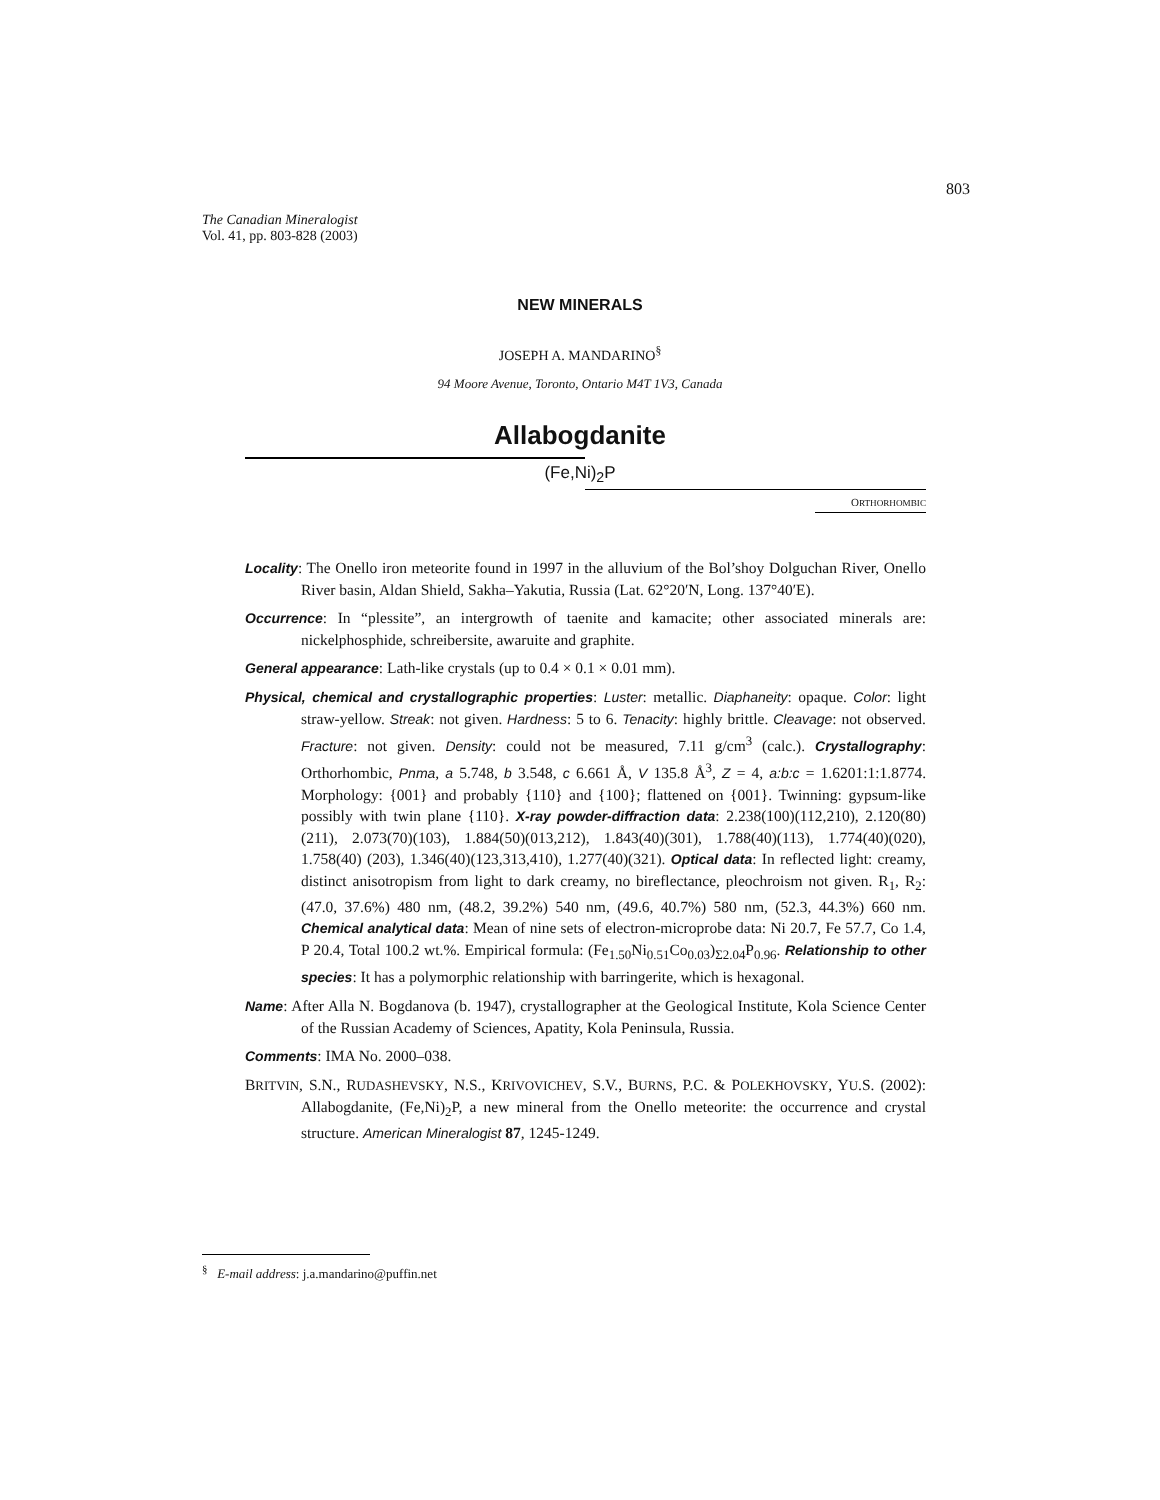803
The Canadian Mineralogist
Vol. 41, pp. 803-828 (2003)
NEW MINERALS
JOSEPH A. MANDARINO<sup>§</sup>
94 Moore Avenue, Toronto, Ontario M4T 1V3, Canada
Allabogdanite
(Fe,Ni)<sub>2</sub>P
ORTHORHOMBIC
Locality: The Onello iron meteorite found in 1997 in the alluvium of the Bol’shoy Dolguchan River, Onello River basin, Aldan Shield, Sakha–Yakutia, Russia (Lat. 62°20′N, Long. 137°40′E).
Occurrence: In “plessite”, an intergrowth of taenite and kamacite; other associated minerals are: nickelphosphide, schreibersite, awaruite and graphite.
General appearance: Lath-like crystals (up to 0.4 × 0.1 × 0.01 mm).
Physical, chemical and crystallographic properties: Luster: metallic. Diaphaneity: opaque. Color: light straw-yellow. Streak: not given. Hardness: 5 to 6. Tenacity: highly brittle. Cleavage: not observed. Fracture: not given. Density: could not be measured, 7.11 g/cm<sup>3</sup> (calc.). Crystallography: Orthorhombic, Pnma, a 5.748, b 3.548, c 6.661 Å, V 135.8 Å<sup>3</sup>, Z = 4, a:b:c = 1.6201:1:1.8774. Morphology: {001} and probably {110} and {100}; flattened on {001}. Twinning: gypsum-like possibly with twin plane {110}. X-ray powder-diffraction data: 2.238(100)(112,210), 2.120(80)(211), 2.073(70)(103), 1.884(50)(013,212), 1.843(40)(301), 1.788(40)(113), 1.774(40)(020), 1.758(40) (203), 1.346(40)(123,313,410), 1.277(40)(321). Optical data: In reflected light: creamy, distinct anisotropism from light to dark creamy, no bireflectance, pleochroism not given. R<sub>1</sub>, R<sub>2</sub>: (47.0, 37.6%) 480 nm, (48.2, 39.2%) 540 nm, (49.6, 40.7%) 580 nm, (52.3, 44.3%) 660 nm. Chemical analytical data: Mean of nine sets of electron-microprobe data: Ni 20.7, Fe 57.7, Co 1.4, P 20.4, Total 100.2 wt.%. Empirical formula: (Fe<sub>1.50</sub>Ni<sub>0.51</sub>Co<sub>0.03</sub>)<sub>Σ2.04</sub>P<sub>0.96</sub>. Relationship to other species: It has a polymorphic relationship with barringerite, which is hexagonal.
Name: After Alla N. Bogdanova (b. 1947), crystallographer at the Geological Institute, Kola Science Center of the Russian Academy of Sciences, Apatity, Kola Peninsula, Russia.
Comments: IMA No. 2000–038.
BRITVIN, S.N., RUDASHEVSKY, N.S., KRIVOVICHEV, S.V., BURNS, P.C. & POLEKHOVSKY, YU.S. (2002): Allabogdanite, (Fe,Ni)<sub>2</sub>P, a new mineral from the Onello meteorite: the occurrence and crystal structure. American Mineralogist 87, 1245-1249.
<sup>§</sup> E-mail address: j.a.mandarino@puffin.net